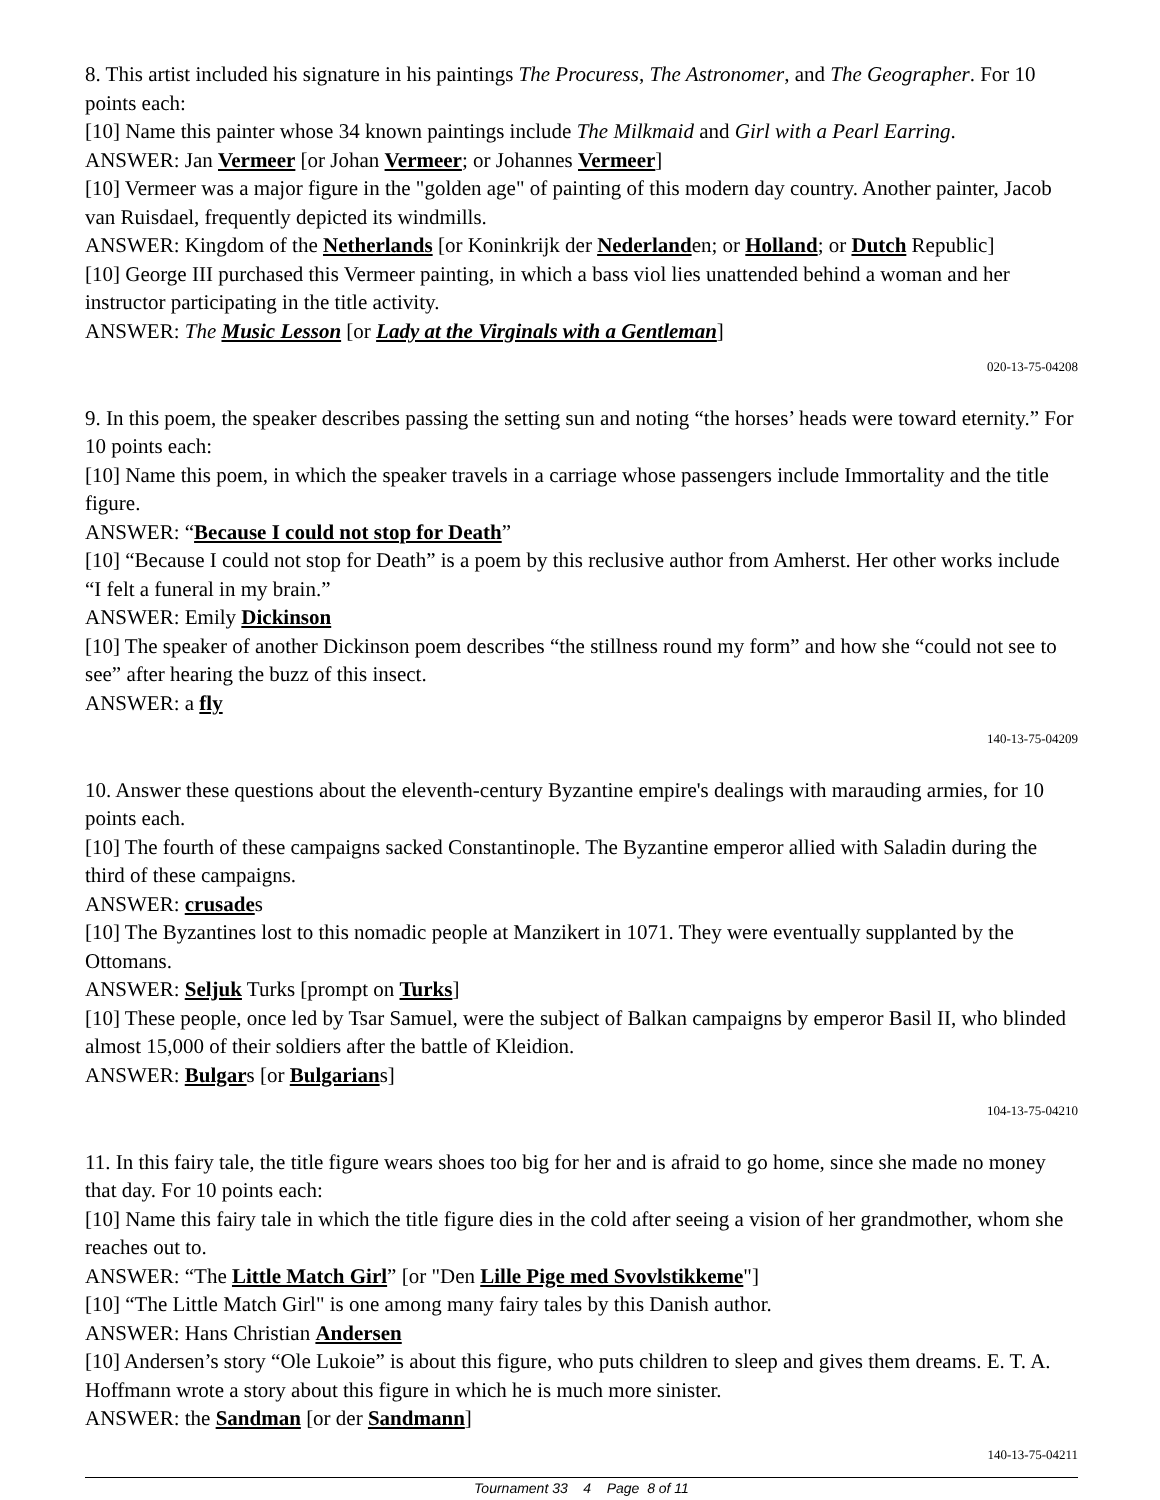8. This artist included his signature in his paintings The Procuress, The Astronomer, and The Geographer. For 10 points each:
[10] Name this painter whose 34 known paintings include The Milkmaid and Girl with a Pearl Earring.
ANSWER: Jan Vermeer [or Johan Vermeer; or Johannes Vermeer]
[10] Vermeer was a major figure in the "golden age" of painting of this modern day country. Another painter, Jacob van Ruisdael, frequently depicted its windmills.
ANSWER: Kingdom of the Netherlands [or Koninkrijk der Nederlanden; or Holland; or Dutch Republic]
[10] George III purchased this Vermeer painting, in which a bass viol lies unattended behind a woman and her instructor participating in the title activity.
ANSWER: The Music Lesson [or Lady at the Virginals with a Gentleman]
020-13-75-04208
9. In this poem, the speaker describes passing the setting sun and noting “the horses’ heads were toward eternity.” For 10 points each:
[10] Name this poem, in which the speaker travels in a carriage whose passengers include Immortality and the title figure.
ANSWER: “Because I could not stop for Death”
[10] “Because I could not stop for Death” is a poem by this reclusive author from Amherst. Her other works include “I felt a funeral in my brain.”
ANSWER: Emily Dickinson
[10] The speaker of another Dickinson poem describes “the stillness round my form” and how she “could not see to see” after hearing the buzz of this insect.
ANSWER: a fly
140-13-75-04209
10. Answer these questions about the eleventh-century Byzantine empire's dealings with marauding armies, for 10 points each.
[10] The fourth of these campaigns sacked Constantinople. The Byzantine emperor allied with Saladin during the third of these campaigns.
ANSWER: crusades
[10] The Byzantines lost to this nomadic people at Manzikert in 1071. They were eventually supplanted by the Ottomans.
ANSWER: Seljuk Turks [prompt on Turks]
[10] These people, once led by Tsar Samuel, were the subject of Balkan campaigns by emperor Basil II, who blinded almost 15,000 of their soldiers after the battle of Kleidion.
ANSWER: Bulgars [or Bulgarians]
104-13-75-04210
11. In this fairy tale, the title figure wears shoes too big for her and is afraid to go home, since she made no money that day. For 10 points each:
[10] Name this fairy tale in which the title figure dies in the cold after seeing a vision of her grandmother, whom she reaches out to.
ANSWER: “The Little Match Girl” [or "Den Lille Pige med Svovlstikkeme"]
[10] “The Little Match Girl" is one among many fairy tales by this Danish author.
ANSWER: Hans Christian Andersen
[10] Andersen’s story “Ole Lukoie” is about this figure, who puts children to sleep and gives them dreams. E. T. A. Hoffmann wrote a story about this figure in which he is much more sinister.
ANSWER: the Sandman [or der Sandmann]
140-13-75-04211
Tournament 33 4 Page 8 of 11